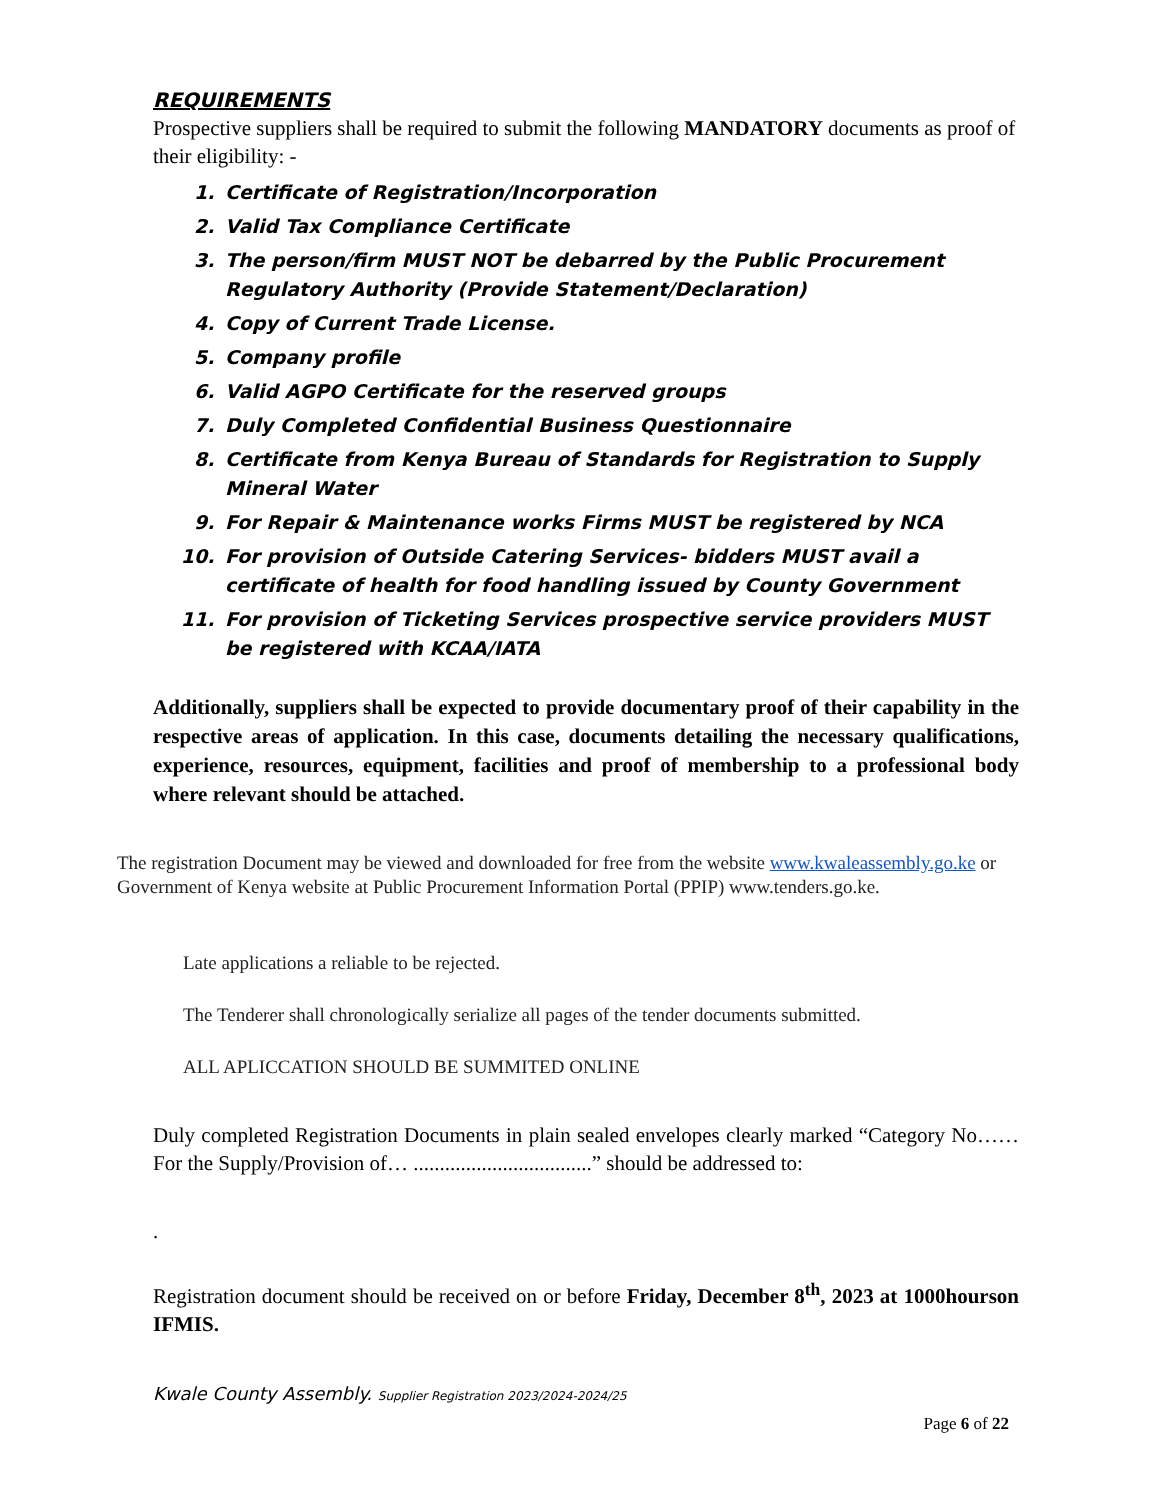REQUIREMENTS
Prospective suppliers shall be required to submit the following MANDATORY documents as proof of their eligibility: -
1. Certificate of Registration/Incorporation
2. Valid Tax Compliance Certificate
3. The person/firm MUST NOT be debarred by the Public Procurement Regulatory Authority (Provide Statement/Declaration)
4. Copy of Current Trade License.
5. Company profile
6. Valid AGPO Certificate for the reserved groups
7. Duly Completed Confidential Business Questionnaire
8. Certificate from Kenya Bureau of Standards for Registration to Supply Mineral Water
9. For Repair & Maintenance works Firms MUST be registered by NCA
10. For provision of Outside Catering Services- bidders MUST avail a certificate of health for food handling issued by County Government
11. For provision of Ticketing Services prospective service providers MUST be registered with KCAA/IATA
Additionally, suppliers shall be expected to provide documentary proof of their capability in the respective areas of application. In this case, documents detailing the necessary qualifications, experience, resources, equipment, facilities and proof of membership to a professional body where relevant should be attached.
The registration Document may be viewed and downloaded for free from the website www.kwaleassembly.go.ke or Government of Kenya website at Public Procurement Information Portal (PPIP) www.tenders.go.ke.
Late applications a reliable to be rejected.
The Tenderer shall chronologically serialize all pages of the tender documents submitted.
ALL APLICCATION SHOULD BE SUMMITED ONLINE
Duly completed Registration Documents in plain sealed envelopes clearly marked “Category No……For the Supply/Provision of… ..................................” should be addressed to:
.
Registration document should be received on or before Friday, December 8<sup>th</sup>, 2023 at 1000hourson IFMIS.
Kwale County Assembly. Supplier Registration 2023/2024-2024/25
Page 6 of 22